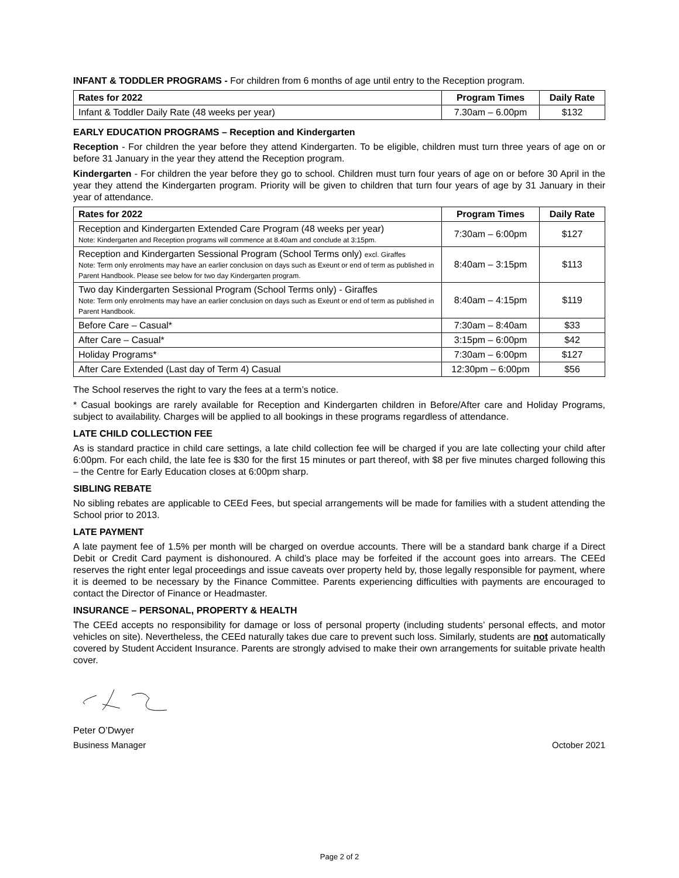INFANT & TODDLER PROGRAMS - For children from 6 months of age until entry to the Reception program.
| Rates for 2022 | Program Times | Daily Rate |
| --- | --- | --- |
| Infant & Toddler Daily Rate (48 weeks per year) | 7.30am – 6.00pm | $132 |
EARLY EDUCATION PROGRAMS – Reception and Kindergarten
Reception - For children the year before they attend Kindergarten. To be eligible, children must turn three years of age on or before 31 January in the year they attend the Reception program.
Kindergarten - For children the year before they go to school. Children must turn four years of age on or before 30 April in the year they attend the Kindergarten program. Priority will be given to children that turn four years of age by 31 January in their year of attendance.
| Rates for 2022 | Program Times | Daily Rate |
| --- | --- | --- |
| Reception and Kindergarten Extended Care Program (48 weeks per year) Note: Kindergarten and Reception programs will commence at 8.40am and conclude at 3:15pm. | 7:30am – 6:00pm | $127 |
| Reception and Kindergarten Sessional Program (School Terms only) excl. Giraffes Note: Term only enrolments may have an earlier conclusion on days such as Exeunt or end of term as published in Parent Handbook. Please see below for two day Kindergarten program. | 8:40am – 3:15pm | $113 |
| Two day Kindergarten Sessional Program (School Terms only) - Giraffes Note: Term only enrolments may have an earlier conclusion on days such as Exeunt or end of term as published in Parent Handbook. | 8:40am – 4:15pm | $119 |
| Before Care – Casual* | 7:30am – 8:40am | $33 |
| After Care – Casual* | 3:15pm – 6:00pm | $42 |
| Holiday Programs* | 7:30am – 6:00pm | $127 |
| After Care Extended (Last day of Term 4) Casual | 12:30pm – 6:00pm | $56 |
The School reserves the right to vary the fees at a term’s notice.
* Casual bookings are rarely available for Reception and Kindergarten children in Before/After care and Holiday Programs, subject to availability. Charges will be applied to all bookings in these programs regardless of attendance.
LATE CHILD COLLECTION FEE
As is standard practice in child care settings, a late child collection fee will be charged if you are late collecting your child after 6:00pm. For each child, the late fee is $30 for the first 15 minutes or part thereof, with $8 per five minutes charged following this – the Centre for Early Education closes at 6:00pm sharp.
SIBLING REBATE
No sibling rebates are applicable to CEEd Fees, but special arrangements will be made for families with a student attending the School prior to 2013.
LATE PAYMENT
A late payment fee of 1.5% per month will be charged on overdue accounts. There will be a standard bank charge if a Direct Debit or Credit Card payment is dishonoured. A child’s place may be forfeited if the account goes into arrears. The CEEd reserves the right enter legal proceedings and issue caveats over property held by, those legally responsible for payment, where it is deemed to be necessary by the Finance Committee. Parents experiencing difficulties with payments are encouraged to contact the Director of Finance or Headmaster.
INSURANCE – PERSONAL, PROPERTY & HEALTH
The CEEd accepts no responsibility for damage or loss of personal property (including students’ personal effects, and motor vehicles on site). Nevertheless, the CEEd naturally takes due care to prevent such loss. Similarly, students are not automatically covered by Student Accident Insurance. Parents are strongly advised to make their own arrangements for suitable private health cover.
Peter O’Dwyer
Business Manager October 2021
Page 2 of 2